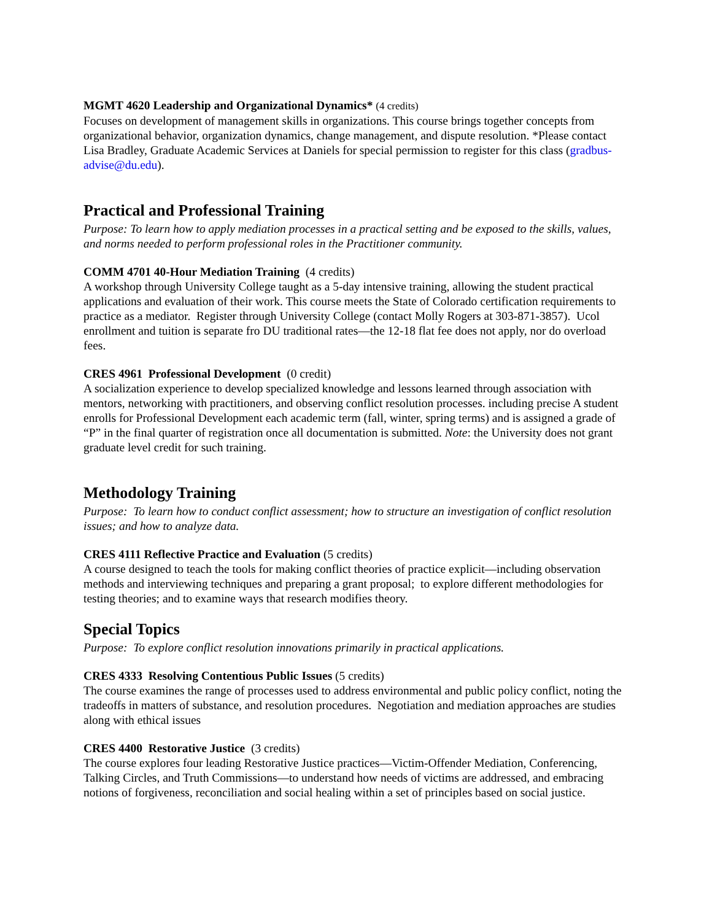MGMT 4620 Leadership and Organizational Dynamics* (4 credits)
Focuses on development of management skills in organizations. This course brings together concepts from organizational behavior, organization dynamics, change management, and dispute resolution. *Please contact Lisa Bradley, Graduate Academic Services at Daniels for special permission to register for this class (gradbus-advise@du.edu).
Practical and Professional Training
Purpose: To learn how to apply mediation processes in a practical setting and be exposed to the skills, values, and norms needed to perform professional roles in the Practitioner community.
COMM 4701 40-Hour Mediation Training (4 credits)
A workshop through University College taught as a 5-day intensive training, allowing the student practical applications and evaluation of their work. This course meets the State of Colorado certification requirements to practice as a mediator. Register through University College (contact Molly Rogers at 303-871-3857). Ucol enrollment and tuition is separate fro DU traditional rates—the 12-18 flat fee does not apply, nor do overload fees.
CRES 4961 Professional Development (0 credit)
A socialization experience to develop specialized knowledge and lessons learned through association with mentors, networking with practitioners, and observing conflict resolution processes. including precise A student enrolls for Professional Development each academic term (fall, winter, spring terms) and is assigned a grade of “P” in the final quarter of registration once all documentation is submitted. Note: the University does not grant graduate level credit for such training.
Methodology Training
Purpose: To learn how to conduct conflict assessment; how to structure an investigation of conflict resolution issues; and how to analyze data.
CRES 4111 Reflective Practice and Evaluation (5 credits)
A course designed to teach the tools for making conflict theories of practice explicit—including observation methods and interviewing techniques and preparing a grant proposal; to explore different methodologies for testing theories; and to examine ways that research modifies theory.
Special Topics
Purpose: To explore conflict resolution innovations primarily in practical applications.
CRES 4333 Resolving Contentious Public Issues (5 credits)
The course examines the range of processes used to address environmental and public policy conflict, noting the tradeoffs in matters of substance, and resolution procedures. Negotiation and mediation approaches are studies along with ethical issues
CRES 4400 Restorative Justice (3 credits)
The course explores four leading Restorative Justice practices—Victim-Offender Mediation, Conferencing, Talking Circles, and Truth Commissions—to understand how needs of victims are addressed, and embracing notions of forgiveness, reconciliation and social healing within a set of principles based on social justice.